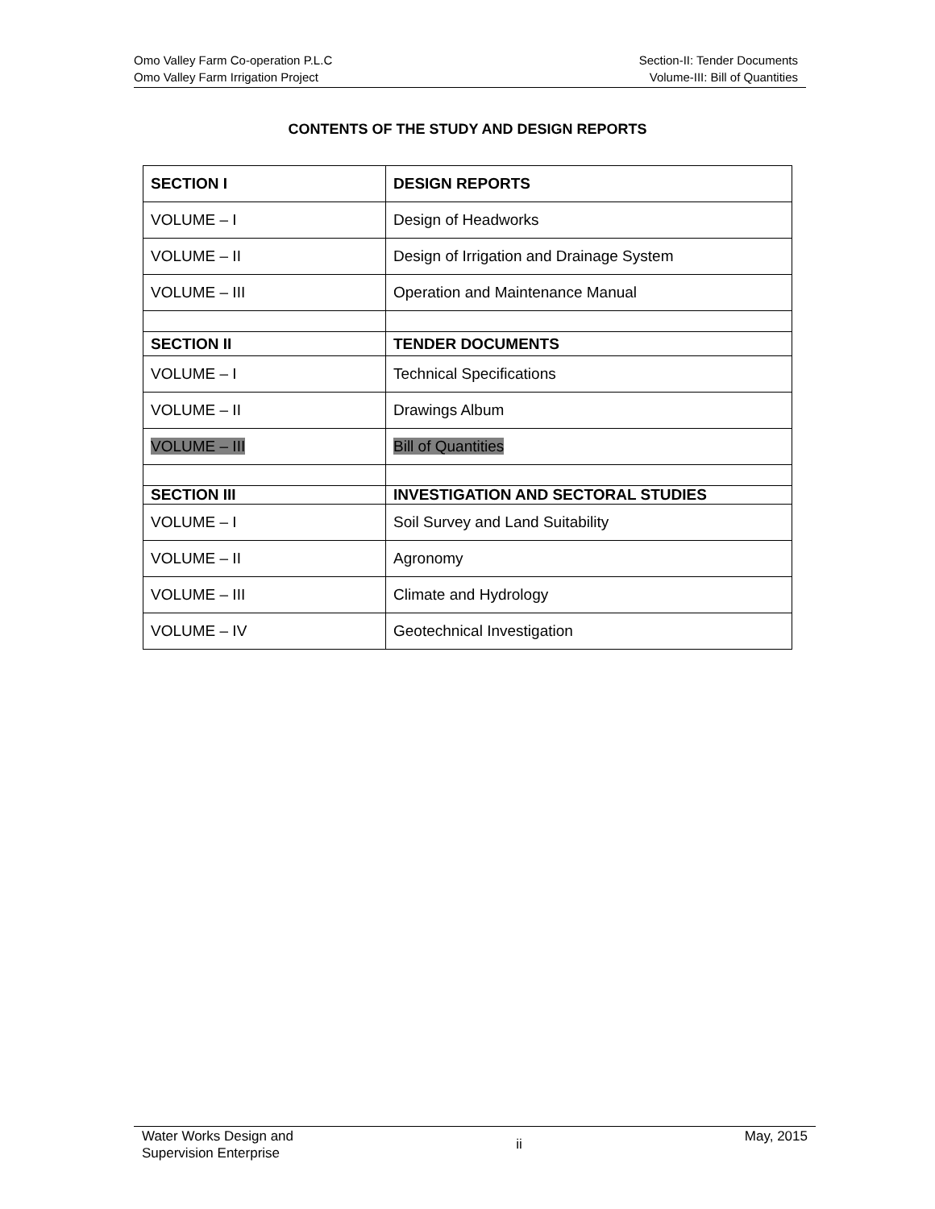Omo Valley Farm Co-operation P.L.C
Omo Valley Farm Irrigation Project
Section-II: Tender Documents
Volume-III: Bill of Quantities
CONTENTS OF THE STUDY AND DESIGN REPORTS
| SECTION I | DESIGN REPORTS |
| --- | --- |
| VOLUME – I | Design of Headworks |
| VOLUME – II | Design of Irrigation and Drainage System |
| VOLUME – III | Operation and Maintenance Manual |
| SECTION II | TENDER DOCUMENTS |
| VOLUME – I | Technical Specifications |
| VOLUME – II | Drawings Album |
| VOLUME – III | Bill of Quantities |
| SECTION III | INVESTIGATION AND SECTORAL STUDIES |
| VOLUME – I | Soil Survey and Land Suitability |
| VOLUME – II | Agronomy |
| VOLUME – III | Climate and Hydrology |
| VOLUME – IV | Geotechnical Investigation |
Water Works Design and
Supervision Enterprise
ii
May, 2015